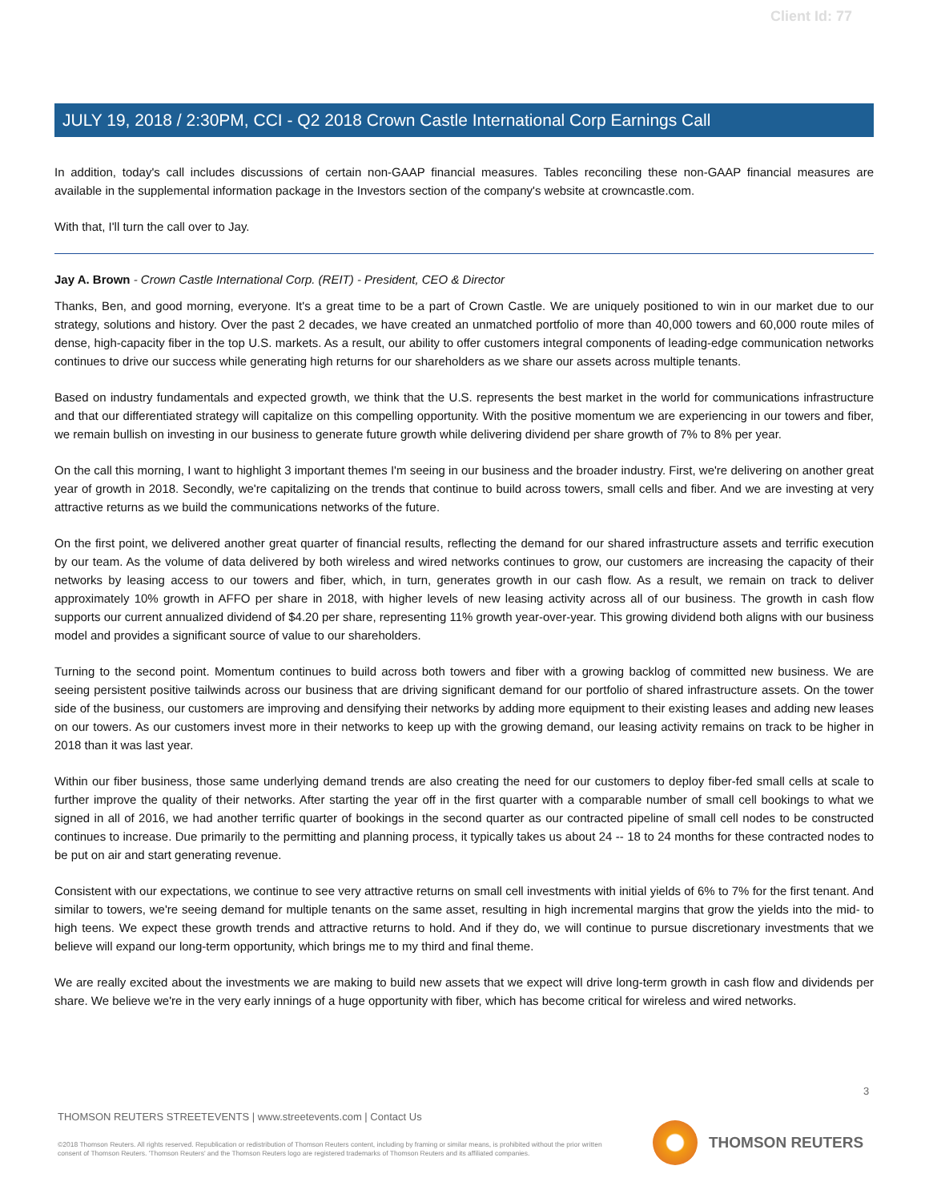Client Id: 77
JULY 19, 2018 / 2:30PM, CCI - Q2 2018 Crown Castle International Corp Earnings Call
In addition, today's call includes discussions of certain non-GAAP financial measures. Tables reconciling these non-GAAP financial measures are available in the supplemental information package in the Investors section of the company's website at crowncastle.com.
With that, I'll turn the call over to Jay.
Jay A. Brown - Crown Castle International Corp. (REIT) - President, CEO & Director
Thanks, Ben, and good morning, everyone. It's a great time to be a part of Crown Castle. We are uniquely positioned to win in our market due to our strategy, solutions and history. Over the past 2 decades, we have created an unmatched portfolio of more than 40,000 towers and 60,000 route miles of dense, high-capacity fiber in the top U.S. markets. As a result, our ability to offer customers integral components of leading-edge communication networks continues to drive our success while generating high returns for our shareholders as we share our assets across multiple tenants.
Based on industry fundamentals and expected growth, we think that the U.S. represents the best market in the world for communications infrastructure and that our differentiated strategy will capitalize on this compelling opportunity. With the positive momentum we are experiencing in our towers and fiber, we remain bullish on investing in our business to generate future growth while delivering dividend per share growth of 7% to 8% per year.
On the call this morning, I want to highlight 3 important themes I'm seeing in our business and the broader industry. First, we're delivering on another great year of growth in 2018. Secondly, we're capitalizing on the trends that continue to build across towers, small cells and fiber. And we are investing at very attractive returns as we build the communications networks of the future.
On the first point, we delivered another great quarter of financial results, reflecting the demand for our shared infrastructure assets and terrific execution by our team. As the volume of data delivered by both wireless and wired networks continues to grow, our customers are increasing the capacity of their networks by leasing access to our towers and fiber, which, in turn, generates growth in our cash flow. As a result, we remain on track to deliver approximately 10% growth in AFFO per share in 2018, with higher levels of new leasing activity across all of our business. The growth in cash flow supports our current annualized dividend of $4.20 per share, representing 11% growth year-over-year. This growing dividend both aligns with our business model and provides a significant source of value to our shareholders.
Turning to the second point. Momentum continues to build across both towers and fiber with a growing backlog of committed new business. We are seeing persistent positive tailwinds across our business that are driving significant demand for our portfolio of shared infrastructure assets. On the tower side of the business, our customers are improving and densifying their networks by adding more equipment to their existing leases and adding new leases on our towers. As our customers invest more in their networks to keep up with the growing demand, our leasing activity remains on track to be higher in 2018 than it was last year.
Within our fiber business, those same underlying demand trends are also creating the need for our customers to deploy fiber-fed small cells at scale to further improve the quality of their networks. After starting the year off in the first quarter with a comparable number of small cell bookings to what we signed in all of 2016, we had another terrific quarter of bookings in the second quarter as our contracted pipeline of small cell nodes to be constructed continues to increase. Due primarily to the permitting and planning process, it typically takes us about 24 -- 18 to 24 months for these contracted nodes to be put on air and start generating revenue.
Consistent with our expectations, we continue to see very attractive returns on small cell investments with initial yields of 6% to 7% for the first tenant. And similar to towers, we're seeing demand for multiple tenants on the same asset, resulting in high incremental margins that grow the yields into the mid- to high teens. We expect these growth trends and attractive returns to hold. And if they do, we will continue to pursue discretionary investments that we believe will expand our long-term opportunity, which brings me to my third and final theme.
We are really excited about the investments we are making to build new assets that we expect will drive long-term growth in cash flow and dividends per share. We believe we're in the very early innings of a huge opportunity with fiber, which has become critical for wireless and wired networks.
3
THOMSON REUTERS STREETEVENTS | www.streetevents.com | Contact Us
©2018 Thomson Reuters. All rights reserved. Republication or redistribution of Thomson Reuters content, including by framing or similar means, is prohibited without the prior written consent of Thomson Reuters. 'Thomson Reuters' and the Thomson Reuters logo are registered trademarks of Thomson Reuters and its affiliated companies.
THOMSON REUTERS